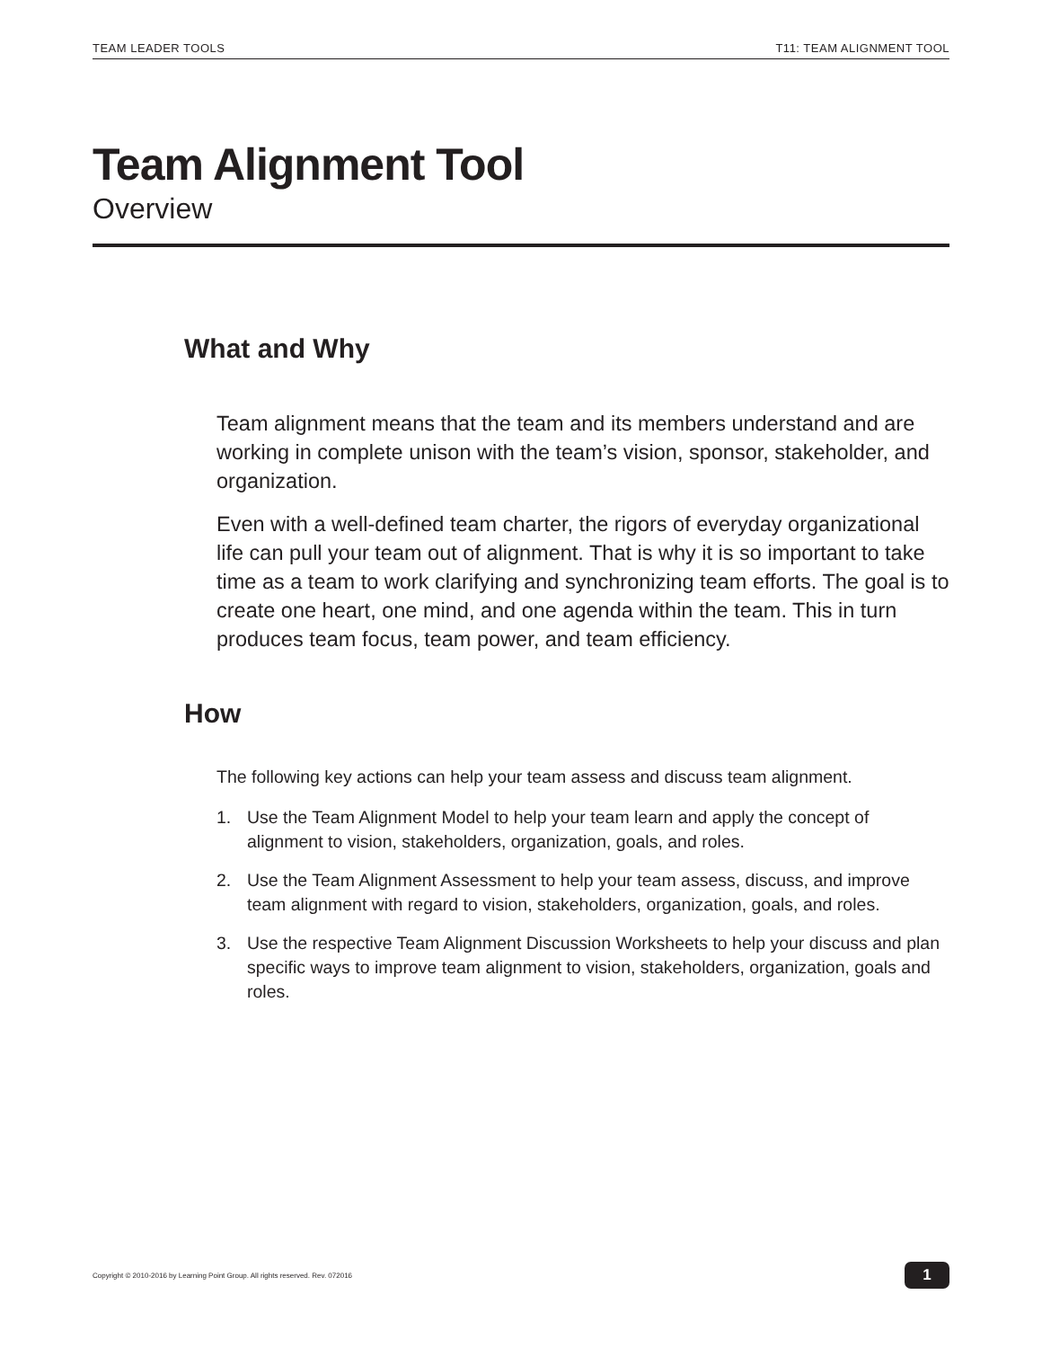TEAM LEADER TOOLS T11: TEAM ALIGNMENT TOOL
Team Alignment Tool
Overview
What and Why
Team alignment means that the team and its members understand and are working in complete unison with the team’s vision, sponsor, stakeholder, and organization.
Even with a well-defined team charter, the rigors of everyday organizational life can pull your team out of alignment. That is why it is so important to take time as a team to work clarifying and synchronizing team efforts. The goal is to create one heart, one mind, and one agenda within the team. This in turn produces team focus, team power, and team efficiency.
How
The following key actions can help your team assess and discuss team alignment.
1. Use the Team Alignment Model to help your team learn and apply the concept of alignment to vision, stakeholders, organization, goals, and roles.
2. Use the Team Alignment Assessment to help your team assess, discuss, and improve team alignment with regard to vision, stakeholders, organization, goals, and roles.
3. Use the respective Team Alignment Discussion Worksheets to help your discuss and plan specific ways to improve team alignment to vision, stakeholders, organization, goals and roles.
Copyright © 2010-2016 by Learning Point Group. All rights reserved. Rev. 072016 1